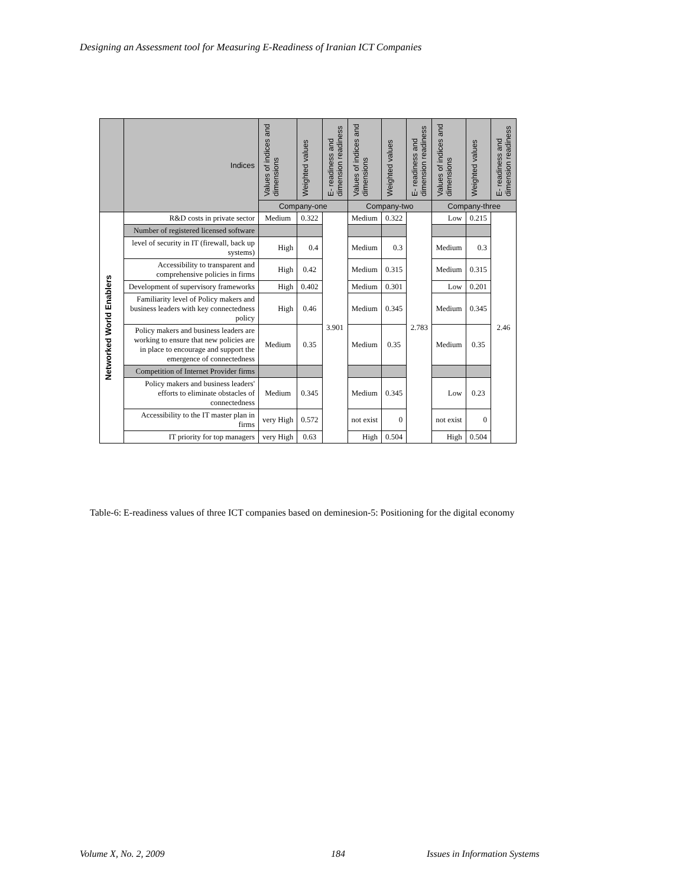Designing an Assessment tool for Measuring E-Readiness of Iranian ICT Companies
| | Indices | Values of indices and dimensions | Weighted values | E- readiness and dimension readiness | Values of indices and dimensions | Weighted values | E- readiness and dimension readiness | Values of indices and dimensions | Weighted values | E- readiness and dimension readiness |
| --- | --- | --- | --- | --- | --- | --- | --- | --- | --- | --- |
| | | Company-one | | | Company-two | | | Company-three | | |
| Networked World Enablers | R&D costs in private sector | Medium | 0.322 | 3.901 | Medium | 0.322 | 2.783 | Low | 0.215 | 2.46 |
| | Number of registered licensed software | | | | | | | | | |
| | level of security in IT (firewall, back up systems) | High | 0.4 | | Medium | 0.3 | | Medium | 0.3 | |
| | Accessibility to transparent and comprehensive policies in firms | High | 0.42 | | Medium | 0.315 | | Medium | 0.315 | |
| | Development of supervisory frameworks | High | 0.402 | | Medium | 0.301 | | Low | 0.201 | |
| | Familiarity level of Policy makers and business leaders with key connectedness policy | High | 0.46 | | Medium | 0.345 | | Medium | 0.345 | |
| | Policy makers and business leaders are working to ensure that new policies are in place to encourage and support the emergence of connectedness | Medium | 0.35 | | Medium | 0.35 | | Medium | 0.35 | |
| | Competition of Internet Provider firms | | | | | | | | | |
| | Policy makers and business leaders' efforts to eliminate obstacles of connectedness | Medium | 0.345 | | Medium | 0.345 | | Low | 0.23 | |
| | Accessibility to the IT master plan in firms | very High | 0.572 | | not exist | 0 | | not exist | 0 | |
| | IT priority for top managers | very High | 0.63 | | High | 0.504 | | High | 0.504 | |
Table-6: E-readiness values of three ICT companies based on deminesion-5: Positioning for the digital economy
Volume X, No. 2, 2009 184 Issues in Information Systems